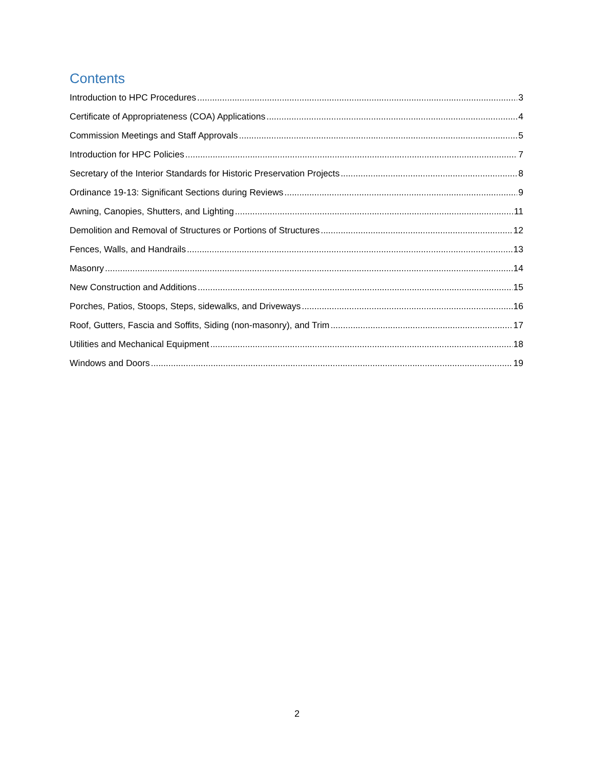Contents
Introduction to HPC Procedures 3
Certificate of Appropriateness (COA) Applications 4
Commission Meetings and Staff Approvals 5
Introduction for HPC Policies 7
Secretary of the Interior Standards for Historic Preservation Projects 8
Ordinance 19-13: Significant Sections during Reviews 9
Awning, Canopies, Shutters, and Lighting 11
Demolition and Removal of Structures or Portions of Structures 12
Fences, Walls, and Handrails 13
Masonry 14
New Construction and Additions 15
Porches, Patios, Stoops, Steps, sidewalks, and Driveways 16
Roof, Gutters, Fascia and Soffits, Siding (non-masonry), and Trim 17
Utilities and Mechanical Equipment 18
Windows and Doors 19
2